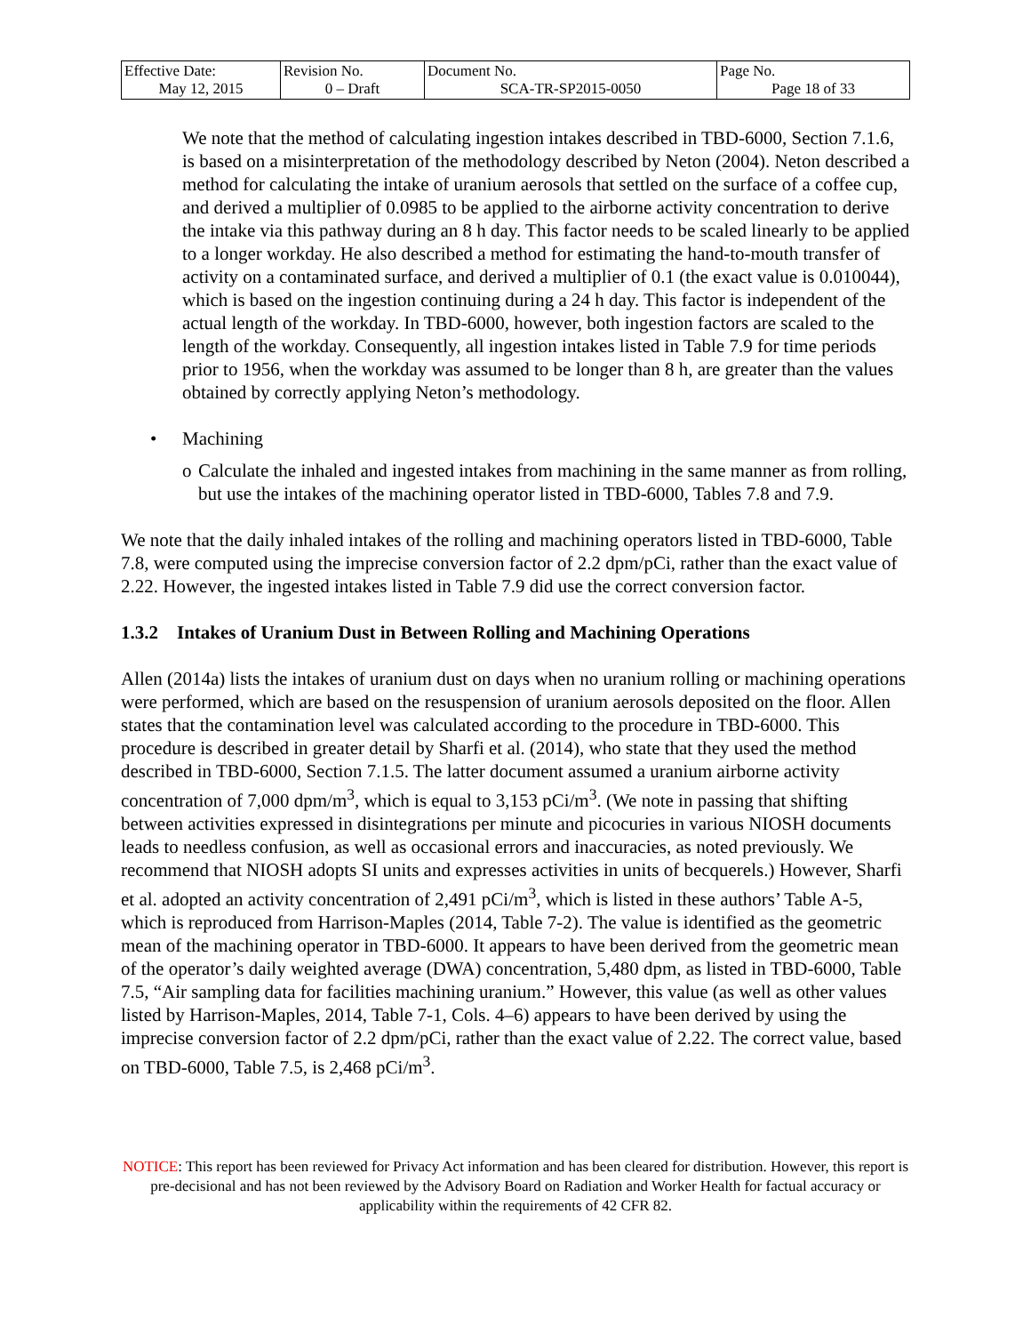| Effective Date: May 12, 2015 | Revision No. 0 – Draft | Document No. SCA-TR-SP2015-0050 | Page No. Page 18 of 33 |
We note that the method of calculating ingestion intakes described in TBD-6000, Section 7.1.6, is based on a misinterpretation of the methodology described by Neton (2004). Neton described a method for calculating the intake of uranium aerosols that settled on the surface of a coffee cup, and derived a multiplier of 0.0985 to be applied to the airborne activity concentration to derive the intake via this pathway during an 8 h day. This factor needs to be scaled linearly to be applied to a longer workday. He also described a method for estimating the hand-to-mouth transfer of activity on a contaminated surface, and derived a multiplier of 0.1 (the exact value is 0.010044), which is based on the ingestion continuing during a 24 h day. This factor is independent of the actual length of the workday. In TBD-6000, however, both ingestion factors are scaled to the length of the workday. Consequently, all ingestion intakes listed in Table 7.9 for time periods prior to 1956, when the workday was assumed to be longer than 8 h, are greater than the values obtained by correctly applying Neton’s methodology.
• Machining
o Calculate the inhaled and ingested intakes from machining in the same manner as from rolling, but use the intakes of the machining operator listed in TBD-6000, Tables 7.8 and 7.9.
We note that the daily inhaled intakes of the rolling and machining operators listed in TBD-6000, Table 7.8, were computed using the imprecise conversion factor of 2.2 dpm/pCi, rather than the exact value of 2.22. However, the ingested intakes listed in Table 7.9 did use the correct conversion factor.
1.3.2 Intakes of Uranium Dust in Between Rolling and Machining Operations
Allen (2014a) lists the intakes of uranium dust on days when no uranium rolling or machining operations were performed, which are based on the resuspension of uranium aerosols deposited on the floor. Allen states that the contamination level was calculated according to the procedure in TBD-6000. This procedure is described in greater detail by Sharfi et al. (2014), who state that they used the method described in TBD-6000, Section 7.1.5. The latter document assumed a uranium airborne activity concentration of 7,000 dpm/m<sup>3</sup>, which is equal to 3,153 pCi/m<sup>3</sup>. (We note in passing that shifting between activities expressed in disintegrations per minute and picocuries in various NIOSH documents leads to needless confusion, as well as occasional errors and inaccuracies, as noted previously. We recommend that NIOSH adopts SI units and expresses activities in units of becquerels.) However, Sharfi et al. adopted an activity concentration of 2,491 pCi/m<sup>3</sup>, which is listed in these authors’ Table A-5, which is reproduced from Harrison-Maples (2014, Table 7-2). The value is identified as the geometric mean of the machining operator in TBD-6000. It appears to have been derived from the geometric mean of the operator’s daily weighted average (DWA) concentration, 5,480 dpm, as listed in TBD-6000, Table 7.5, “Air sampling data for facilities machining uranium.” However, this value (as well as other values listed by Harrison-Maples, 2014, Table 7-1, Cols. 4–6) appears to have been derived by using the imprecise conversion factor of 2.2 dpm/pCi, rather than the exact value of 2.22. The correct value, based on TBD-6000, Table 7.5, is 2,468 pCi/m<sup>3</sup>.
NOTICE: This report has been reviewed for Privacy Act information and has been cleared for distribution. However, this report is pre-decisional and has not been reviewed by the Advisory Board on Radiation and Worker Health for factual accuracy or applicability within the requirements of 42 CFR 82.